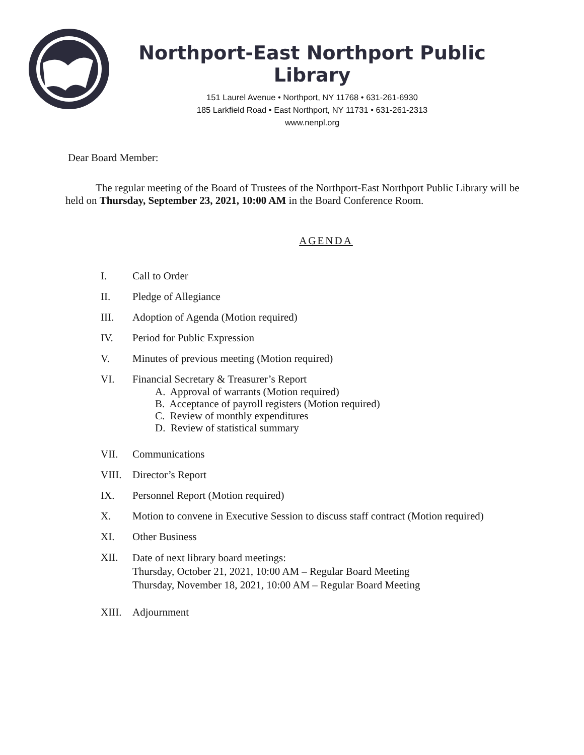Northport-East Northport Public Library
151 Laurel Avenue • Northport, NY 11768 • 631-261-6930
185 Larkfield Road • East Northport, NY 11731 • 631-261-2313
www.nenpl.org
Dear Board Member:
The regular meeting of the Board of Trustees of the Northport-East Northport Public Library will be held on Thursday, September 23, 2021, 10:00 AM in the Board Conference Room.
AGENDA
I. Call to Order
II. Pledge of Allegiance
III. Adoption of Agenda (Motion required)
IV. Period for Public Expression
V. Minutes of previous meeting (Motion required)
VI. Financial Secretary & Treasurer’s Report
A. Approval of warrants (Motion required)
B. Acceptance of payroll registers (Motion required)
C. Review of monthly expenditures
D. Review of statistical summary
VII. Communications
VIII. Director’s Report
IX. Personnel Report (Motion required)
X. Motion to convene in Executive Session to discuss staff contract (Motion required)
XI. Other Business
XII.
Date of next library board meetings:
Thursday, October 21, 2021, 10:00 AM – Regular Board Meeting
Thursday, November 18, 2021, 10:00 AM – Regular Board Meeting
XIII. Adjournment